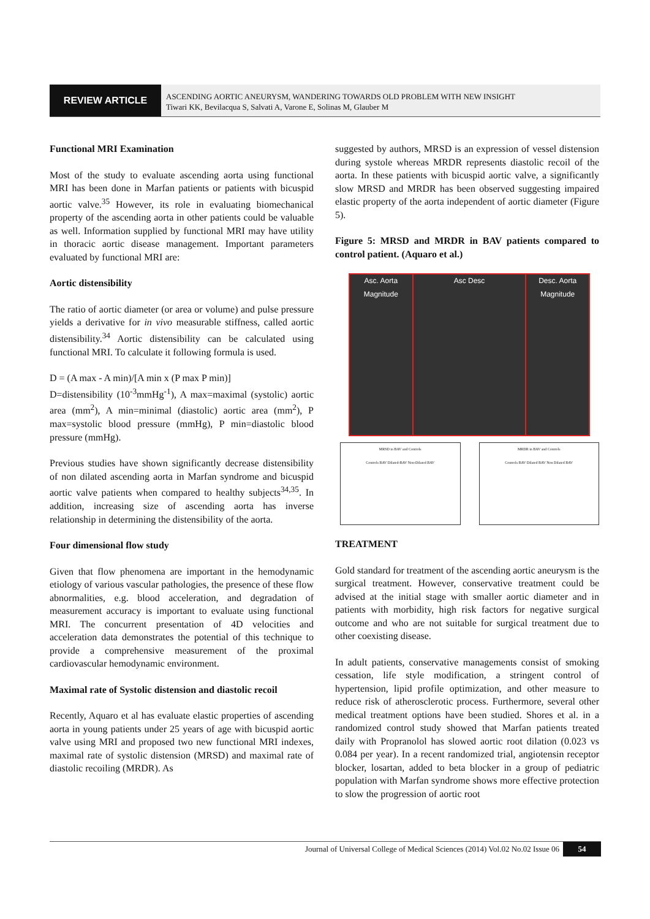REVIEW ARTICLE
ASCENDING AORTIC ANEURYSM, WANDERING TOWARDS OLD PROBLEM WITH NEW INSIGHT
Tiwari KK, Bevilacqua S, Salvati A, Varone E, Solinas M, Glauber M
Functional MRI Examination
Most of the study to evaluate ascending aorta using functional MRI has been done in Marfan patients or patients with bicuspid aortic valve.<sup>35</sup> However, its role in evaluating biomechanical property of the ascending aorta in other patients could be valuable as well. Information supplied by functional MRI may have utility in thoracic aortic disease management. Important parameters evaluated by functional MRI are:
Aortic distensibility
The ratio of aortic diameter (or area or volume) and pulse pressure yields a derivative for in vivo measurable stiffness, called aortic distensibility.<sup>34</sup> Aortic distensibility can be calculated using functional MRI. To calculate it following formula is used.
D = (A max - A min)/[A min x (P max P min)]
D=distensibility (10<sup>-3</sup>mmHg<sup>-1</sup>), A max=maximal (systolic) aortic area (mm<sup>2</sup>), A min=minimal (diastolic) aortic area (mm<sup>2</sup>), P max=systolic blood pressure (mmHg), P min=diastolic blood pressure (mmHg).
Previous studies have shown significantly decrease distensibility of non dilated ascending aorta in Marfan syndrome and bicuspid aortic valve patients when compared to healthy subjects<sup>34,35</sup>. In addition, increasing size of ascending aorta has inverse relationship in determining the distensibility of the aorta.
Four dimensional flow study
Given that flow phenomena are important in the hemodynamic etiology of various vascular pathologies, the presence of these flow abnormalities, e.g. blood acceleration, and degradation of measurement accuracy is important to evaluate using functional MRI. The concurrent presentation of 4D velocities and acceleration data demonstrates the potential of this technique to provide a comprehensive measurement of the proximal cardiovascular hemodynamic environment.
Maximal rate of Systolic distension and diastolic recoil
Recently, Aquaro et al has evaluate elastic properties of ascending aorta in young patients under 25 years of age with bicuspid aortic valve using MRI and proposed two new functional MRI indexes, maximal rate of systolic distension (MRSD) and maximal rate of diastolic recoiling (MRDR). As
suggested by authors, MRSD is an expression of vessel distension during systole whereas MRDR represents diastolic recoil of the aorta. In these patients with bicuspid aortic valve, a significantly slow MRSD and MRDR has been observed suggesting impaired elastic property of the aorta independent of aortic diameter (Figure 5).
Figure 5: MRSD and MRDR in BAV patients compared to control patient. (Aquaro et al.)
Asc. Aorta
Magnitude
Phase
Asc Desc Desc. Aorta
Magnitude
Phase
MRSD in BAV and Controls
Controls BAV Dilated-BAV Non-Dilated BAV
MRDR in BAV and Controls
Controls BAV Dilated BAV Non Dilated BAV
TREATMENT
Gold standard for treatment of the ascending aortic aneurysm is the surgical treatment. However, conservative treatment could be advised at the initial stage with smaller aortic diameter and in patients with morbidity, high risk factors for negative surgical outcome and who are not suitable for surgical treatment due to other coexisting disease.
In adult patients, conservative managements consist of smoking cessation, life style modification, a stringent control of hypertension, lipid profile optimization, and other measure to reduce risk of atherosclerotic process. Furthermore, several other medical treatment options have been studied. Shores et al. in a randomized control study showed that Marfan patients treated daily with Propranolol has slowed aortic root dilation (0.023 vs 0.084 per year). In a recent randomized trial, angiotensin receptor blocker, losartan, added to beta blocker in a group of pediatric population with Marfan syndrome shows more effective protection to slow the progression of aortic root
Journal of Universal College of Medical Sciences (2014) Vol.02 No.02 Issue 06 54